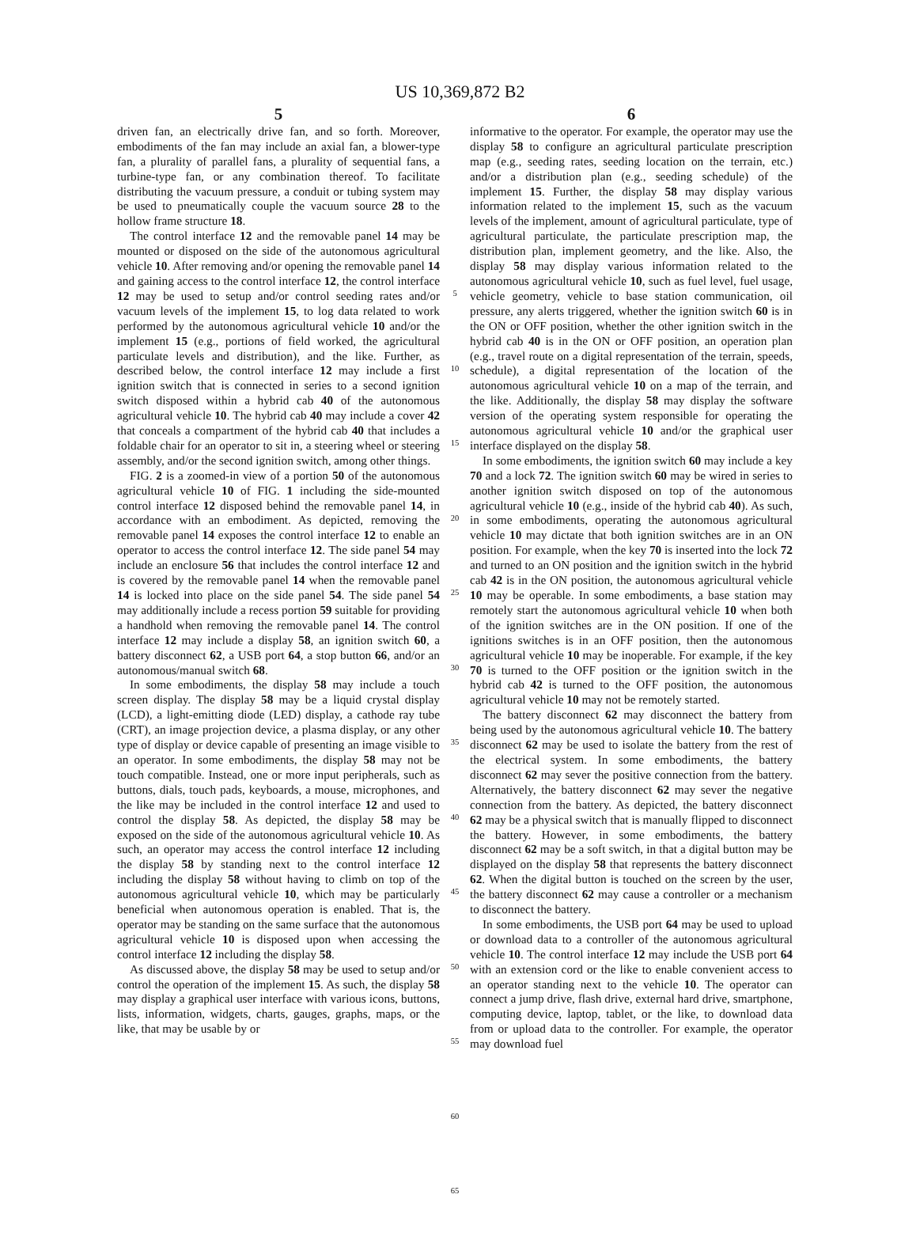US 10,369,872 B2
5
driven fan, an electrically drive fan, and so forth. Moreover, embodiments of the fan may include an axial fan, a blower-type fan, a plurality of parallel fans, a plurality of sequential fans, a turbine-type fan, or any combination thereof. To facilitate distributing the vacuum pressure, a conduit or tubing system may be used to pneumatically couple the vacuum source 28 to the hollow frame structure 18.
The control interface 12 and the removable panel 14 may be mounted or disposed on the side of the autonomous agricultural vehicle 10. After removing and/or opening the removable panel 14 and gaining access to the control interface 12, the control interface 12 may be used to setup and/or control seeding rates and/or vacuum levels of the implement 15, to log data related to work performed by the autonomous agricultural vehicle 10 and/or the implement 15 (e.g., portions of field worked, the agricultural particulate levels and distribution), and the like. Further, as described below, the control interface 12 may include a first ignition switch that is connected in series to a second ignition switch disposed within a hybrid cab 40 of the autonomous agricultural vehicle 10. The hybrid cab 40 may include a cover 42 that conceals a compartment of the hybrid cab 40 that includes a foldable chair for an operator to sit in, a steering wheel or steering assembly, and/or the second ignition switch, among other things.
FIG. 2 is a zoomed-in view of a portion 50 of the autonomous agricultural vehicle 10 of FIG. 1 including the side-mounted control interface 12 disposed behind the removable panel 14, in accordance with an embodiment. As depicted, removing the removable panel 14 exposes the control interface 12 to enable an operator to access the control interface 12. The side panel 54 may include an enclosure 56 that includes the control interface 12 and is covered by the removable panel 14 when the removable panel 14 is locked into place on the side panel 54. The side panel 54 may additionally include a recess portion 59 suitable for providing a handhold when removing the removable panel 14. The control interface 12 may include a display 58, an ignition switch 60, a battery disconnect 62, a USB port 64, a stop button 66, and/or an autonomous/manual switch 68.
In some embodiments, the display 58 may include a touch screen display. The display 58 may be a liquid crystal display (LCD), a light-emitting diode (LED) display, a cathode ray tube (CRT), an image projection device, a plasma display, or any other type of display or device capable of presenting an image visible to an operator. In some embodiments, the display 58 may not be touch compatible. Instead, one or more input peripherals, such as buttons, dials, touch pads, keyboards, a mouse, microphones, and the like may be included in the control interface 12 and used to control the display 58. As depicted, the display 58 may be exposed on the side of the autonomous agricultural vehicle 10. As such, an operator may access the control interface 12 including the display 58 by standing next to the control interface 12 including the display 58 without having to climb on top of the autonomous agricultural vehicle 10, which may be particularly beneficial when autonomous operation is enabled. That is, the operator may be standing on the same surface that the autonomous agricultural vehicle 10 is disposed upon when accessing the control interface 12 including the display 58.
As discussed above, the display 58 may be used to setup and/or control the operation of the implement 15. As such, the display 58 may display a graphical user interface with various icons, buttons, lists, information, widgets, charts, gauges, graphs, maps, or the like, that may be usable by or
5
10
15
20
25
30
35
40
45
50
55
60
65
6
informative to the operator. For example, the operator may use the display 58 to configure an agricultural particulate prescription map (e.g., seeding rates, seeding location on the terrain, etc.) and/or a distribution plan (e.g., seeding schedule) of the implement 15. Further, the display 58 may display various information related to the implement 15, such as the vacuum levels of the implement, amount of agricultural particulate, type of agricultural particulate, the particulate prescription map, the distribution plan, implement geometry, and the like. Also, the display 58 may display various information related to the autonomous agricultural vehicle 10, such as fuel level, fuel usage, vehicle geometry, vehicle to base station communication, oil pressure, any alerts triggered, whether the ignition switch 60 is in the ON or OFF position, whether the other ignition switch in the hybrid cab 40 is in the ON or OFF position, an operation plan (e.g., travel route on a digital representation of the terrain, speeds, schedule), a digital representation of the location of the autonomous agricultural vehicle 10 on a map of the terrain, and the like. Additionally, the display 58 may display the software version of the operating system responsible for operating the autonomous agricultural vehicle 10 and/or the graphical user interface displayed on the display 58.
In some embodiments, the ignition switch 60 may include a key 70 and a lock 72. The ignition switch 60 may be wired in series to another ignition switch disposed on top of the autonomous agricultural vehicle 10 (e.g., inside of the hybrid cab 40). As such, in some embodiments, operating the autonomous agricultural vehicle 10 may dictate that both ignition switches are in an ON position. For example, when the key 70 is inserted into the lock 72 and turned to an ON position and the ignition switch in the hybrid cab 42 is in the ON position, the autonomous agricultural vehicle 10 may be operable. In some embodiments, a base station may remotely start the autonomous agricultural vehicle 10 when both of the ignition switches are in the ON position. If one of the ignitions switches is in an OFF position, then the autonomous agricultural vehicle 10 may be inoperable. For example, if the key 70 is turned to the OFF position or the ignition switch in the hybrid cab 42 is turned to the OFF position, the autonomous agricultural vehicle 10 may not be remotely started.
The battery disconnect 62 may disconnect the battery from being used by the autonomous agricultural vehicle 10. The battery disconnect 62 may be used to isolate the battery from the rest of the electrical system. In some embodiments, the battery disconnect 62 may sever the positive connection from the battery. Alternatively, the battery disconnect 62 may sever the negative connection from the battery. As depicted, the battery disconnect 62 may be a physical switch that is manually flipped to disconnect the battery. However, in some embodiments, the battery disconnect 62 may be a soft switch, in that a digital button may be displayed on the display 58 that represents the battery disconnect 62. When the digital button is touched on the screen by the user, the battery disconnect 62 may cause a controller or a mechanism to disconnect the battery.
In some embodiments, the USB port 64 may be used to upload or download data to a controller of the autonomous agricultural vehicle 10. The control interface 12 may include the USB port 64 with an extension cord or the like to enable convenient access to an operator standing next to the vehicle 10. The operator can connect a jump drive, flash drive, external hard drive, smartphone, computing device, laptop, tablet, or the like, to download data from or upload data to the controller. For example, the operator may download fuel